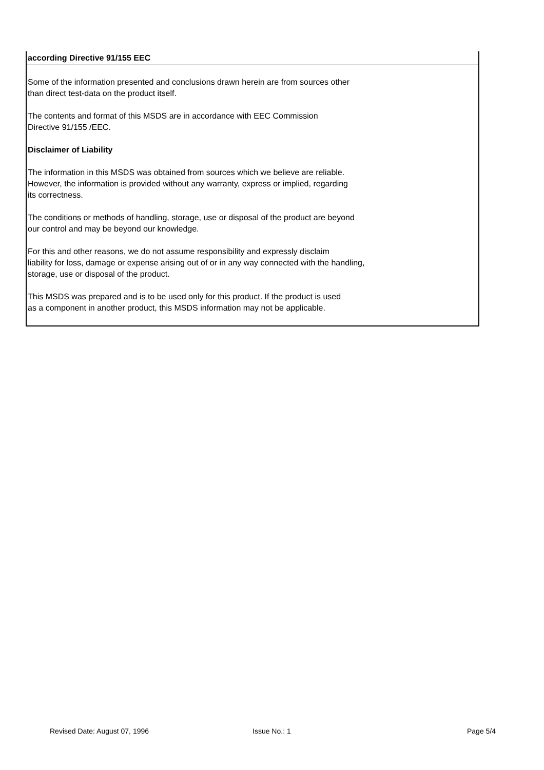according Directive 91/155 EEC
Some of the information presented and conclusions drawn herein are from sources other
than direct test-data on the product itself.
The contents and format of this MSDS are in accordance with EEC Commission
Directive 91/155 /EEC.
Disclaimer of Liability
The information in this MSDS was obtained from sources which we believe are reliable.
However, the information is provided without any warranty, express or implied, regarding
its correctness.
The conditions or methods of handling, storage, use or disposal of the product are beyond
our control and may be beyond our knowledge.
For this and other reasons, we do not assume responsibility and expressly disclaim
liability for loss, damage or expense arising out of or in any way connected with the handling,
storage, use or disposal of the product.
This MSDS was prepared and is to be used only for this product. If the product is used
as a component in another product, this MSDS information may not be applicable.
Revised Date: August 07, 1996 Issue No.: 1 Page 5/4